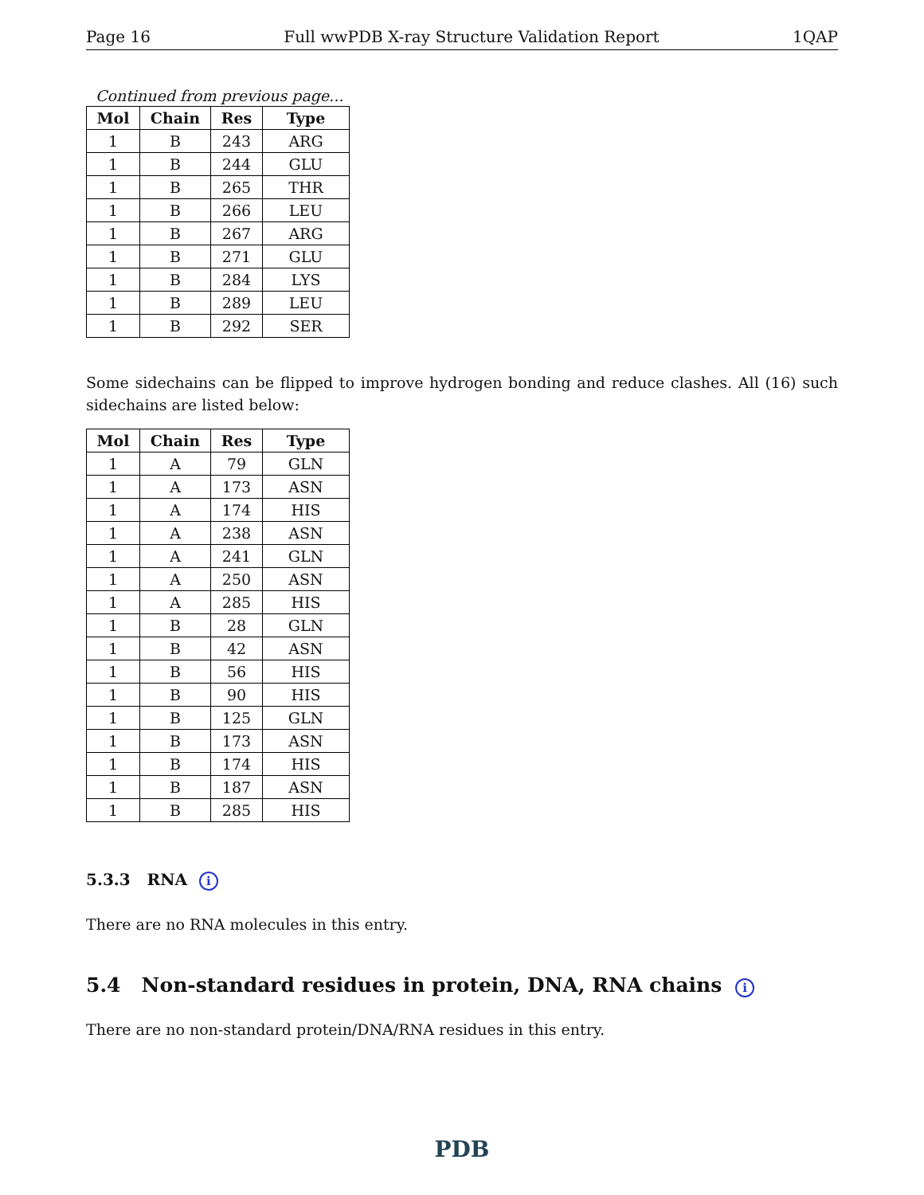Page 16 Full wwPDB X-ray Structure Validation Report 1QAP
Continued from previous page...
| Mol | Chain | Res | Type |
| --- | --- | --- | --- |
| 1 | B | 243 | ARG |
| 1 | B | 244 | GLU |
| 1 | B | 265 | THR |
| 1 | B | 266 | LEU |
| 1 | B | 267 | ARG |
| 1 | B | 271 | GLU |
| 1 | B | 284 | LYS |
| 1 | B | 289 | LEU |
| 1 | B | 292 | SER |
Some sidechains can be flipped to improve hydrogen bonding and reduce clashes. All (16) such sidechains are listed below:
| Mol | Chain | Res | Type |
| --- | --- | --- | --- |
| 1 | A | 79 | GLN |
| 1 | A | 173 | ASN |
| 1 | A | 174 | HIS |
| 1 | A | 238 | ASN |
| 1 | A | 241 | GLN |
| 1 | A | 250 | ASN |
| 1 | A | 285 | HIS |
| 1 | B | 28 | GLN |
| 1 | B | 42 | ASN |
| 1 | B | 56 | HIS |
| 1 | B | 90 | HIS |
| 1 | B | 125 | GLN |
| 1 | B | 173 | ASN |
| 1 | B | 174 | HIS |
| 1 | B | 187 | ASN |
| 1 | B | 285 | HIS |
5.3.3 RNA i
There are no RNA molecules in this entry.
5.4 Non-standard residues in protein, DNA, RNA chains i
There are no non-standard protein/DNA/RNA residues in this entry.
PDB